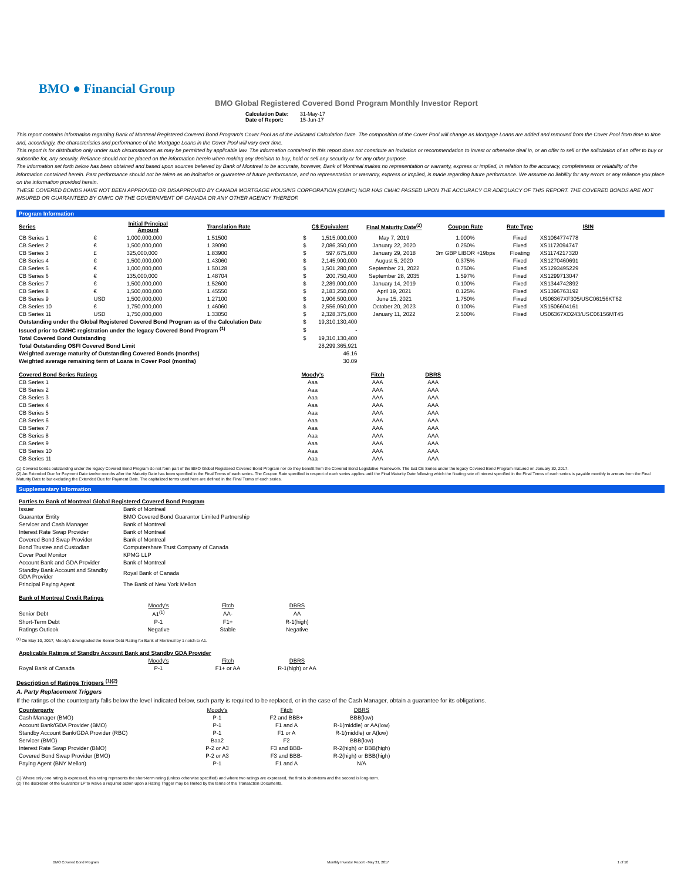BMO ● Financial Group
BMO Global Registered Covered Bond Program Monthly Investor Report
Calculation Date: 31-May-17
Date of Report: 15-Jun-17
This report contains information regarding Bank of Montreal Registered Covered Bond Program's Cover Pool as of the indicated Calculation Date. The composition of the Cover Pool will change as Mortgage Loans are added and removed from the Cover Pool from time to time and, accordingly, the characteristics and performance of the Mortgage Loans in the Cover Pool will vary over time.
This report is for distribution only under such circumstances as may be permitted by applicable law. The information contained in this report does not constitute an invitation or recommendation to invest or otherwise deal in, or an offer to sell or the solicitation of an offer to buy or subscribe for, any security. Reliance should not be placed on the information herein when making any decision to buy, hold or sell any security or for any other purpose.
The information set forth below has been obtained and based upon sources believed by Bank of Montreal to be accurate, however, Bank of Montreal makes no representation or warranty, express or implied, in relation to the accuracy, completeness or reliability of the information contained herein. Past performance should not be taken as an indication or guarantee of future performance, and no representation or warranty, express or implied, is made regarding future performance. We assume no liability for any errors or any reliance you place on the information provided herein.
THESE COVERED BONDS HAVE NOT BEEN APPROVED OR DISAPPROVED BY CANADA MORTGAGE HOUSING CORPORATION (CMHC) NOR HAS CMHC PASSED UPON THE ACCURACY OR ADEQUACY OF THIS REPORT. THE COVERED BONDS ARE NOT INSURED OR GUARANTEED BY CMHC OR THE GOVERNMENT OF CANADA OR ANY OTHER AGENCY THEREOF.
Program Information
| Series | Initial Principal Amount | | Translation Rate | C$ Equivalent | | Final Maturity Date<sup>(2)</sup> | Coupon Rate | Rate Type | ISIN |
| --- | --- | --- | --- | --- | --- | --- | --- | --- | --- |
| CB Series 1 | € | 1,000,000,000 | 1.51500 | $ | 1,515,000,000 | May 7, 2019 | 1.000% | Fixed | XS1064774778 |
| CB Series 2 | € | 1,500,000,000 | 1.39090 | $ | 2,086,350,000 | January 22, 2020 | 0.250% | Fixed | XS1172094747 |
| CB Series 3 | £ | 325,000,000 | 1.83900 | $ | 597,675,000 | January 29, 2018 | 3m GBP LIBOR +19bps | Floating | XS1174217320 |
| CB Series 4 | € | 1,500,000,000 | 1.43060 | $ | 2,145,900,000 | August 5, 2020 | 0.375% | Fixed | XS1270460691 |
| CB Series 5 | € | 1,000,000,000 | 1.50128 | $ | 1,501,280,000 | September 21, 2022 | 0.750% | Fixed | XS1293495229 |
| CB Series 6 | € | 135,000,000 | 1.48704 | $ | 200,750,400 | September 28, 2035 | 1.597% | Fixed | XS1299713047 |
| CB Series 7 | € | 1,500,000,000 | 1.52600 | $ | 2,289,000,000 | January 14, 2019 | 0.100% | Fixed | XS1344742892 |
| CB Series 8 | € | 1,500,000,000 | 1.45550 | $ | 2,183,250,000 | April 19, 2021 | 0.125% | Fixed | XS1396763192 |
| CB Series 9 | USD | 1,500,000,000 | 1.27100 | $ | 1,906,500,000 | June 15, 2021 | 1.750% | Fixed | US06367XF305/USC06156KT62 |
| CB Series 10 | € | 1,750,000,000 | 1.46060 | $ | 2,556,050,000 | October 20, 2023 | 0.100% | Fixed | XS1506604161 |
| CB Series 11 | USD | 1,750,000,000 | 1.33050 | $ | 2,328,375,000 | January 11, 2022 | 2.500% | Fixed | US06367XD243/USC06156MT45 |
| Outstanding under the Global Registered Covered Bond Program as of the Calculation Date | | | | $ | 19,310,130,400 | | | | |
| Issued prior to CMHC registration under the legacy Covered Bond Program <sup>(1)</sup> | | | | $ | - | | | | |
| Total Covered Bond Outstanding | | | | $ | 19,310,130,400 | | | | |
| Total Outstanding OSFI Covered Bond Limit | | | | | 28,299,365,921 | | | | |
| Weighted average maturity of Outstanding Covered Bonds (months) | | | | | 46.16 | | | | |
| Weighted average remaining term of Loans in Cover Pool (months) | | | | | 30.09 | | | | |
| Covered Bond Series Ratings | Moody's | Fitch | DBRS |
| --- | --- | --- | --- |
| CB Series 1 | Aaa | AAA | AAA |
| CB Series 2 | Aaa | AAA | AAA |
| CB Series 3 | Aaa | AAA | AAA |
| CB Series 4 | Aaa | AAA | AAA |
| CB Series 5 | Aaa | AAA | AAA |
| CB Series 6 | Aaa | AAA | AAA |
| CB Series 7 | Aaa | AAA | AAA |
| CB Series 8 | Aaa | AAA | AAA |
| CB Series 9 | Aaa | AAA | AAA |
| CB Series 10 | Aaa | AAA | AAA |
| CB Series 11 | Aaa | AAA | AAA |
(1) Covered bonds outstanding under the legacy Covered Bond Program do not form part of the BMO Global Registered Covered Bond Program nor do they benefit from the Covered Bond Legislative Framework. The last CB Series under the legacy Covered Bond Program matured on January 30, 2017.
(2) An Extended Due for Payment Date twelve months after the Maturity Date has been specified in the Final Terms of each series. The Coupon Rate specified in respect of each series applies until the Final Maturity Date following which the floating rate of interest specified in the Final Terms of each series is payable monthly in arrears from the Final Maturity Date to but excluding the Extended Due for Payment Date. The capitalized terms used here are defined in the Final Terms of each series.
Supplementary Information
| Parties to Bank of Montreal Global Registered Covered Bond Program | |
| --- | --- |
| Issuer | Bank of Montreal |
| Guarantor Entity | BMO Covered Bond Guarantor Limited Partnership |
| Servicer and Cash Manager | Bank of Montreal |
| Interest Rate Swap Provider | Bank of Montreal |
| Covered Bond Swap Provider | Bank of Montreal |
| Bond Trustee and Custodian | Computershare Trust Company of Canada |
| Cover Pool Monitor | KPMG LLP |
| Account Bank and GDA Provider | Bank of Montreal |
| Standby Bank Account and Standby GDA Provider | Royal Bank of Canada |
| Principal Paying Agent | The Bank of New York Mellon |
| Bank of Montreal Credit Ratings | | | |
| --- | --- | --- | --- |
| | Moody's | Fitch | DBRS |
| Senior Debt | A1<sup>(1)</sup> | AA- | AA |
| Short-Term Debt | P-1 | F1+ | R-1(high) |
| Ratings Outlook | Negative | Stable | Negative |
<sup>(1)</sup> On May 10, 2017, Moody's downgraded the Senior Debt Rating for Bank of Montreal by 1 notch to A1.
| Applicable Ratings of Standby Account Bank and Standby GDA Provider | | | |
| --- | --- | --- | --- |
| | Moody's | Fitch | DBRS |
| Royal Bank of Canada | P-1 | F1+ or AA | R-1(high) or AA |
Description of Ratings Triggers <sup>(1)(2)</sup>
A. Party Replacement Triggers
If the ratings of the counterparty falls below the level indicated below, such party is required to be replaced, or in the case of the Cash Manager, obtain a guarantee for its obligations.
| Counterparty | Moody's | Fitch | DBRS |
| Cash Manager (BMO) | P-1 | F2 and BBB+ | BBB(low) |
| Account Bank/GDA Provider (BMO) | P-1 | F1 and A | R-1(middle) or AA(low) |
| Standby Account Bank/GDA Provider (RBC) | P-1 | F1 or A | R-1(middle) or A(low) |
| Servicer (BMO) | Baa2 | F2 | BBB(low) |
| Interest Rate Swap Provider (BMO) | P-2 or A3 | F3 and BBB- | R-2(high) or BBB(high) |
| Covered Bond Swap Provider (BMO) | P-2 or A3 | F3 and BBB- | R-2(high) or BBB(high) |
| Paying Agent (BNY Mellon) | P-1 | F1 and A | N/A |
(1) Where only one rating is expressed, this rating represents the short-term rating (unless otherwise specified) and where two ratings are expressed, the first is short-term and the second is long-term.
(2) The discretion of the Guarantor LP to waive a required action upon a Rating Trigger may be limited by the terms of the Transaction Documents.
BMO Covered Bond Program Monthly Investor Report - May 31, 2017 1 of 10